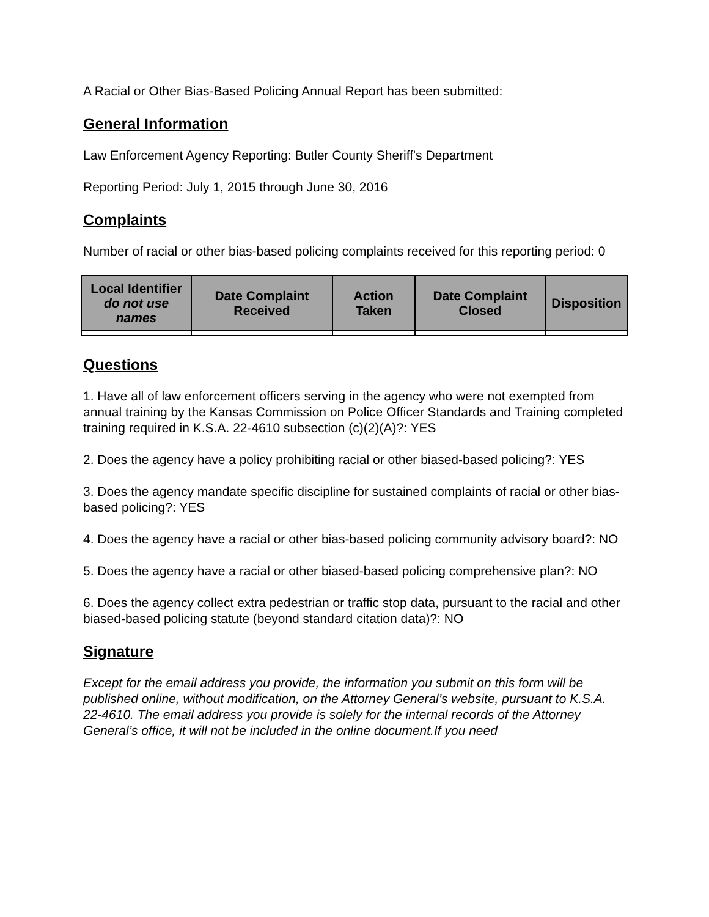A Racial or Other Bias-Based Policing Annual Report has been submitted:
General Information
Law Enforcement Agency Reporting: Butler County Sheriff's Department
Reporting Period: July 1, 2015 through June 30, 2016
Complaints
Number of racial or other bias-based policing complaints received for this reporting period: 0
| Local Identifier do not use names | Date Complaint Received | Action Taken | Date Complaint Closed | Disposition |
| --- | --- | --- | --- | --- |
Questions
1. Have all of law enforcement officers serving in the agency who were not exempted from annual training by the Kansas Commission on Police Officer Standards and Training completed training required in K.S.A. 22-4610 subsection (c)(2)(A)?: YES
2. Does the agency have a policy prohibiting racial or other biased-based policing?: YES
3. Does the agency mandate specific discipline for sustained complaints of racial or other bias-based policing?: YES
4. Does the agency have a racial or other bias-based policing community advisory board?: NO
5. Does the agency have a racial or other biased-based policing comprehensive plan?: NO
6. Does the agency collect extra pedestrian or traffic stop data, pursuant to the racial and other biased-based policing statute (beyond standard citation data)?: NO
Signature
Except for the email address you provide, the information you submit on this form will be published online, without modification, on the Attorney General’s website, pursuant to K.S.A. 22-4610. The email address you provide is solely for the internal records of the Attorney General’s office, it will not be included in the online document.If you need